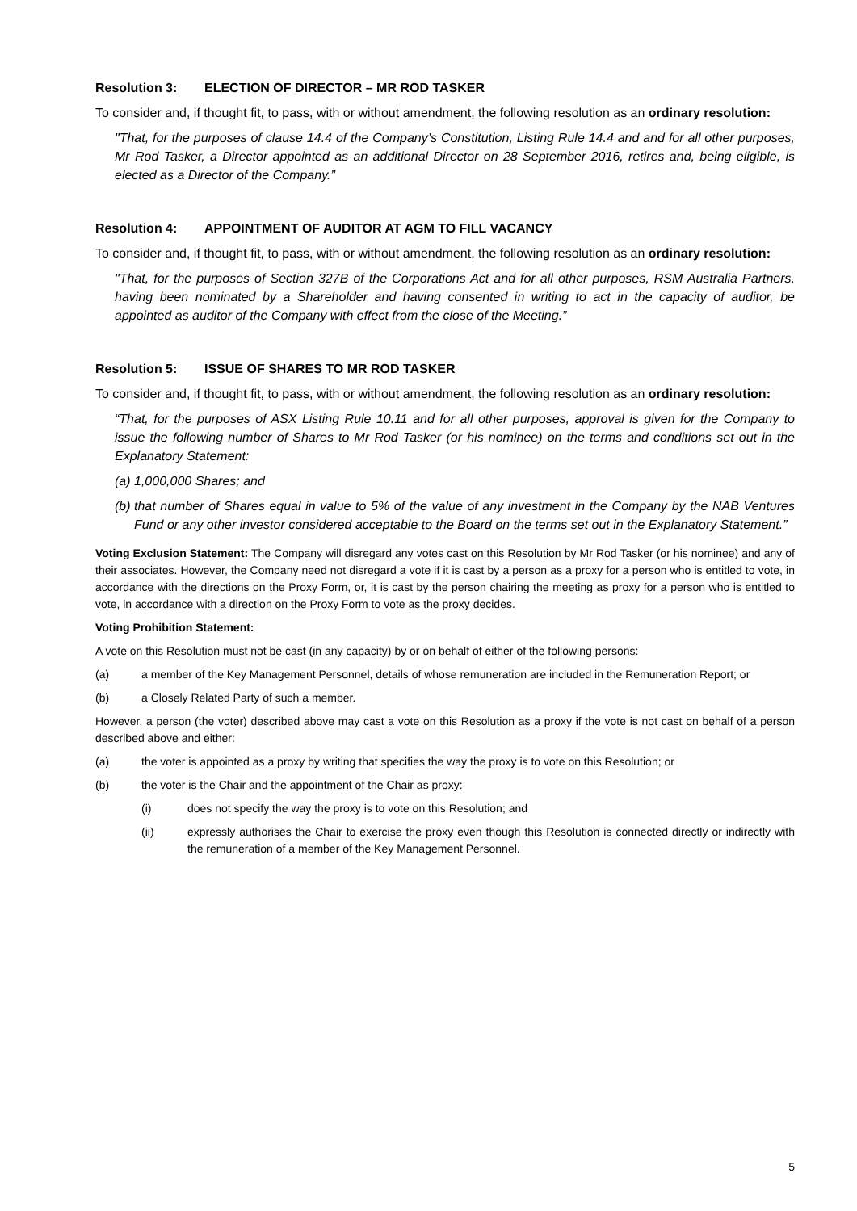Resolution 3: ELECTION OF DIRECTOR – MR ROD TASKER
To consider and, if thought fit, to pass, with or without amendment, the following resolution as an ordinary resolution:
"That, for the purposes of clause 14.4 of the Company’s Constitution, Listing Rule 14.4 and and for all other purposes, Mr Rod Tasker, a Director appointed as an additional Director on 28 September 2016, retires and, being eligible, is elected as a Director of the Company.”
Resolution 4: APPOINTMENT OF AUDITOR AT AGM TO FILL VACANCY
To consider and, if thought fit, to pass, with or without amendment, the following resolution as an ordinary resolution:
"That, for the purposes of Section 327B of the Corporations Act and for all other purposes, RSM Australia Partners, having been nominated by a Shareholder and having consented in writing to act in the capacity of auditor, be appointed as auditor of the Company with effect from the close of the Meeting.”
Resolution 5: ISSUE OF SHARES TO MR ROD TASKER
To consider and, if thought fit, to pass, with or without amendment, the following resolution as an ordinary resolution:
“That, for the purposes of ASX Listing Rule 10.11 and for all other purposes, approval is given for the Company to issue the following number of Shares to Mr Rod Tasker (or his nominee) on the terms and conditions set out in the Explanatory Statement:
(a) 1,000,000 Shares; and
(b) that number of Shares equal in value to 5% of the value of any investment in the Company by the NAB Ventures Fund or any other investor considered acceptable to the Board on the terms set out in the Explanatory Statement.”
Voting Exclusion Statement: The Company will disregard any votes cast on this Resolution by Mr Rod Tasker (or his nominee) and any of their associates. However, the Company need not disregard a vote if it is cast by a person as a proxy for a person who is entitled to vote, in accordance with the directions on the Proxy Form, or, it is cast by the person chairing the meeting as proxy for a person who is entitled to vote, in accordance with a direction on the Proxy Form to vote as the proxy decides.
Voting Prohibition Statement:
A vote on this Resolution must not be cast (in any capacity) by or on behalf of either of the following persons:
(a) a member of the Key Management Personnel, details of whose remuneration are included in the Remuneration Report; or
(b) a Closely Related Party of such a member.
However, a person (the voter) described above may cast a vote on this Resolution as a proxy if the vote is not cast on behalf of a person described above and either:
(a) the voter is appointed as a proxy by writing that specifies the way the proxy is to vote on this Resolution; or
(b) the voter is the Chair and the appointment of the Chair as proxy:
(i) does not specify the way the proxy is to vote on this Resolution; and
(ii) expressly authorises the Chair to exercise the proxy even though this Resolution is connected directly or indirectly with the remuneration of a member of the Key Management Personnel.
5